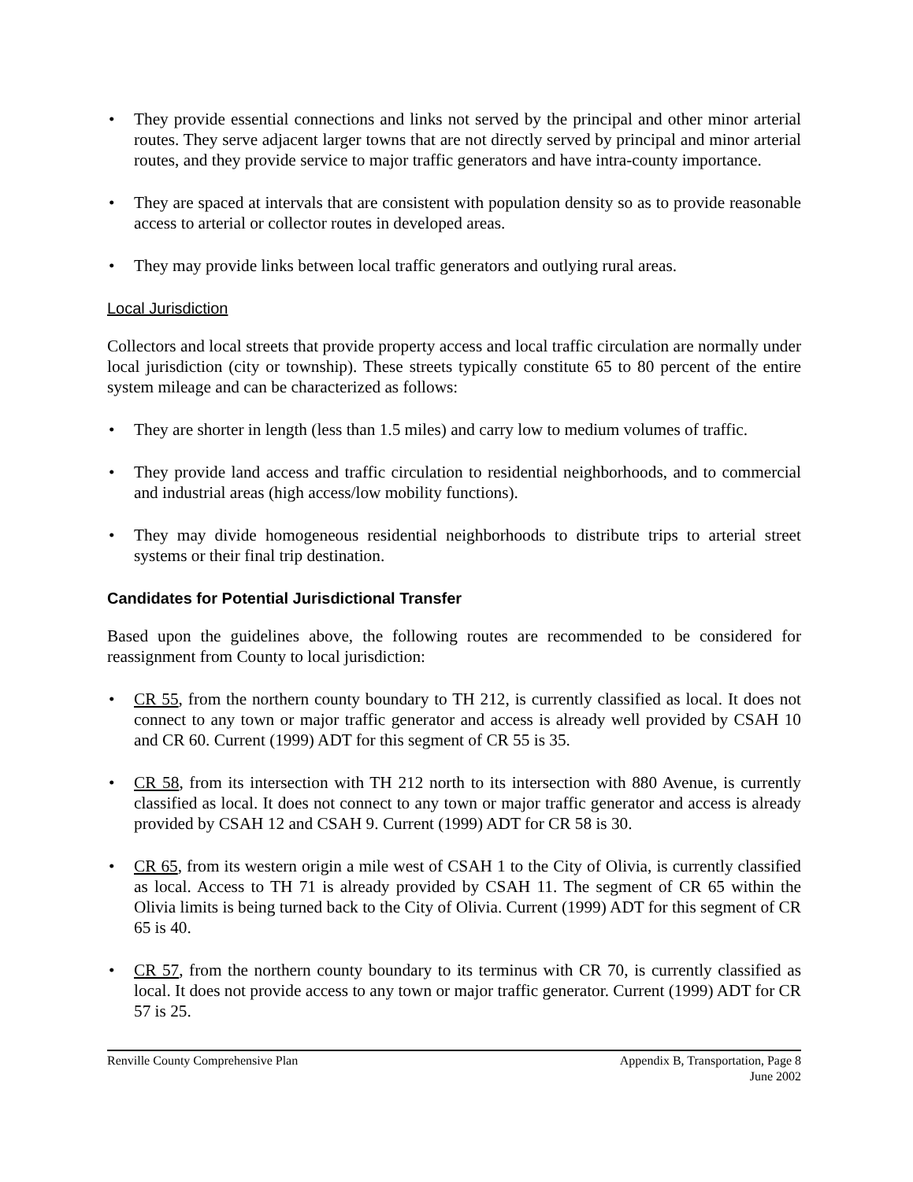• They provide essential connections and links not served by the principal and other minor arterial routes. They serve adjacent larger towns that are not directly served by principal and minor arterial routes, and they provide service to major traffic generators and have intra-county importance.
• They are spaced at intervals that are consistent with population density so as to provide reasonable access to arterial or collector routes in developed areas.
• They may provide links between local traffic generators and outlying rural areas.
Local Jurisdiction
Collectors and local streets that provide property access and local traffic circulation are normally under local jurisdiction (city or township). These streets typically constitute 65 to 80 percent of the entire system mileage and can be characterized as follows:
• They are shorter in length (less than 1.5 miles) and carry low to medium volumes of traffic.
• They provide land access and traffic circulation to residential neighborhoods, and to commercial and industrial areas (high access/low mobility functions).
• They may divide homogeneous residential neighborhoods to distribute trips to arterial street systems or their final trip destination.
Candidates for Potential Jurisdictional Transfer
Based upon the guidelines above, the following routes are recommended to be considered for reassignment from County to local jurisdiction:
• CR 55, from the northern county boundary to TH 212, is currently classified as local. It does not connect to any town or major traffic generator and access is already well provided by CSAH 10 and CR 60. Current (1999) ADT for this segment of CR 55 is 35.
• CR 58, from its intersection with TH 212 north to its intersection with 880 Avenue, is currently classified as local. It does not connect to any town or major traffic generator and access is already provided by CSAH 12 and CSAH 9. Current (1999) ADT for CR 58 is 30.
• CR 65, from its western origin a mile west of CSAH 1 to the City of Olivia, is currently classified as local. Access to TH 71 is already provided by CSAH 11. The segment of CR 65 within the Olivia limits is being turned back to the City of Olivia. Current (1999) ADT for this segment of CR 65 is 40.
• CR 57, from the northern county boundary to its terminus with CR 70, is currently classified as local. It does not provide access to any town or major traffic generator. Current (1999) ADT for CR 57 is 25.
Renville County Comprehensive Plan
Appendix B, Transportation, Page 8
June 2002